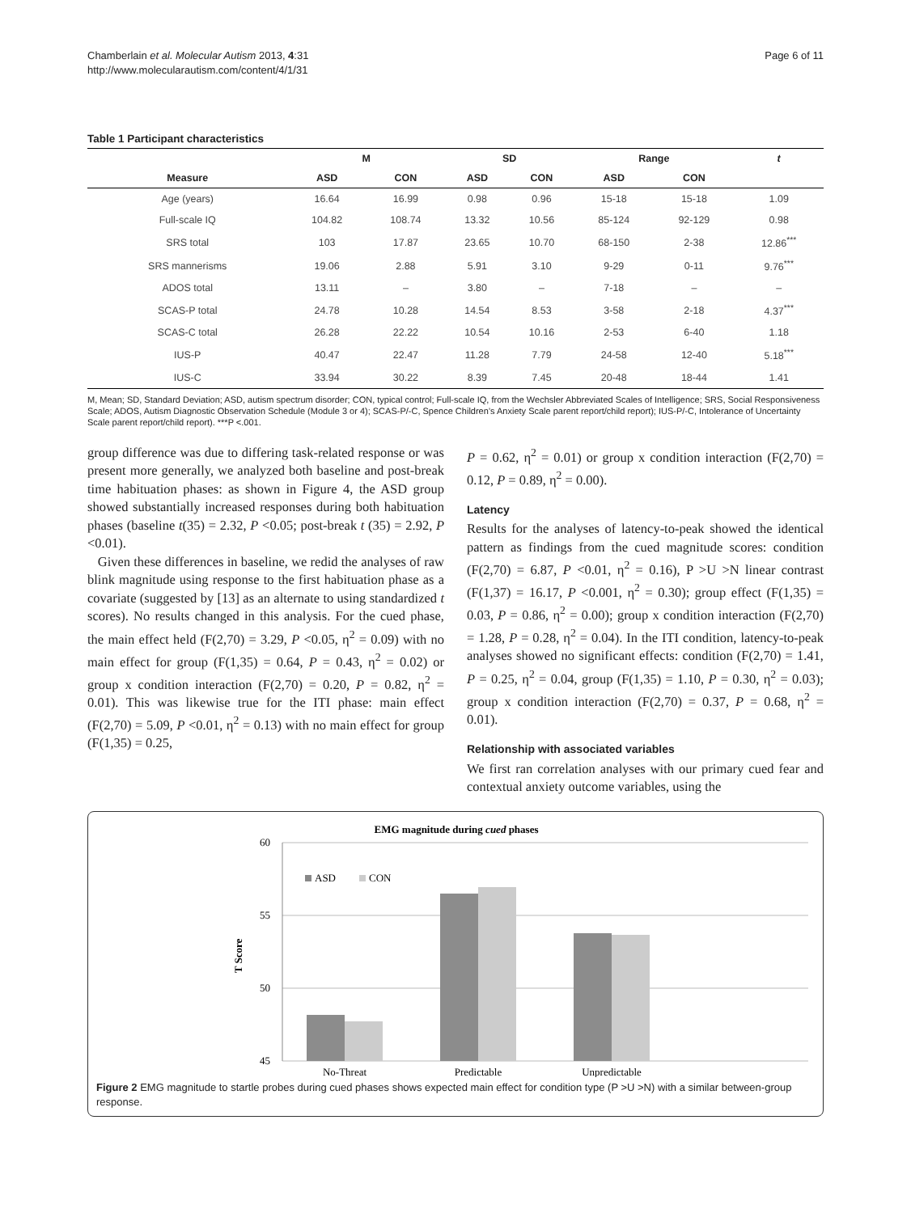Chamberlain et al. Molecular Autism 2013, 4:31
http://www.molecularautism.com/content/4/1/31
Page 6 of 11
Table 1 Participant characteristics
| | M | | SD | | Range | | t |
| --- | --- | --- | --- | --- | --- | --- | --- |
| Measure | ASD | CON | ASD | CON | ASD | CON | |
| Age (years) | 16.64 | 16.99 | 0.98 | 0.96 | 15-18 | 15-18 | 1.09 |
| Full-scale IQ | 104.82 | 108.74 | 13.32 | 10.56 | 85-124 | 92-129 | 0.98 |
| SRS total | 103 | 17.87 | 23.65 | 10.70 | 68-150 | 2-38 | 12.86<sup>***</sup> |
| SRS mannerisms | 19.06 | 2.88 | 5.91 | 3.10 | 9-29 | 0-11 | 9.76<sup>***</sup> |
| ADOS total | 13.11 | – | 3.80 | – | 7-18 | – | – |
| SCAS-P total | 24.78 | 10.28 | 14.54 | 8.53 | 3-58 | 2-18 | 4.37<sup>***</sup> |
| SCAS-C total | 26.28 | 22.22 | 10.54 | 10.16 | 2-53 | 6-40 | 1.18 |
| IUS-P | 40.47 | 22.47 | 11.28 | 7.79 | 24-58 | 12-40 | 5.18<sup>***</sup> |
| IUS-C | 33.94 | 30.22 | 8.39 | 7.45 | 20-48 | 18-44 | 1.41 |
M, Mean; SD, Standard Deviation; ASD, autism spectrum disorder; CON, typical control; Full-scale IQ, from the Wechsler Abbreviated Scales of Intelligence; SRS, Social Responsiveness Scale; ADOS, Autism Diagnostic Observation Schedule (Module 3 or 4); SCAS-P/-C, Spence Children’s Anxiety Scale parent report/child report); IUS-P/-C, Intolerance of Uncertainty Scale parent report/child report). ***P <.001.
group difference was due to differing task-related response or was present more generally, we analyzed both baseline and post-break time habituation phases: as shown in Figure 4, the ASD group showed substantially increased responses during both habituation phases (baseline t(35) = 2.32, P <0.05; post-break t (35) = 2.92, P <0.01).
Given these differences in baseline, we redid the analyses of raw blink magnitude using response to the first habituation phase as a covariate (suggested by [13] as an alternate to using standardized t scores). No results changed in this analysis. For the cued phase, the main effect held (F(2,70) = 3.29, P <0.05, η<sup>2</sup> = 0.09) with no main effect for group (F(1,35) = 0.64, P = 0.43, η<sup>2</sup> = 0.02) or group x condition interaction (F(2,70) = 0.20, P = 0.82, η<sup>2</sup> = 0.01). This was likewise true for the ITI phase: main effect (F(2,70) = 5.09, P <0.01, η<sup>2</sup> = 0.13) with no main effect for group (F(1,35) = 0.25,
P = 0.62, η<sup>2</sup> = 0.01) or group x condition interaction (F(2,70) = 0.12, P = 0.89, η<sup>2</sup> = 0.00).
Latency
Results for the analyses of latency-to-peak showed the identical pattern as findings from the cued magnitude scores: condition (F(2,70) = 6.87, P <0.01, η<sup>2</sup> = 0.16), P >U >N linear contrast (F(1,37) = 16.17, P <0.001, η<sup>2</sup> = 0.30); group effect (F(1,35) = 0.03, P = 0.86, η<sup>2</sup> = 0.00); group x condition interaction (F(2,70) = 1.28, P = 0.28, η<sup>2</sup> = 0.04). In the ITI condition, latency-to-peak analyses showed no significant effects: condition (F(2,70) = 1.41, P = 0.25, η<sup>2</sup> = 0.04, group (F(1,35) = 1.10, P = 0.30, η<sup>2</sup> = 0.03); group x condition interaction (F(2,70) = 0.37, P = 0.68, η<sup>2</sup> = 0.01).
Relationship with associated variables
We first ran correlation analyses with our primary cued fear and contextual anxiety outcome variables, using the
EMG magnitude during cued phases
60
55
50
45
T Score
ASD
CON
No-Threat
Predictable
Unpredictable
Figure 2 EMG magnitude to startle probes during cued phases shows expected main effect for condition type (P >U >N) with a similar between-group response.